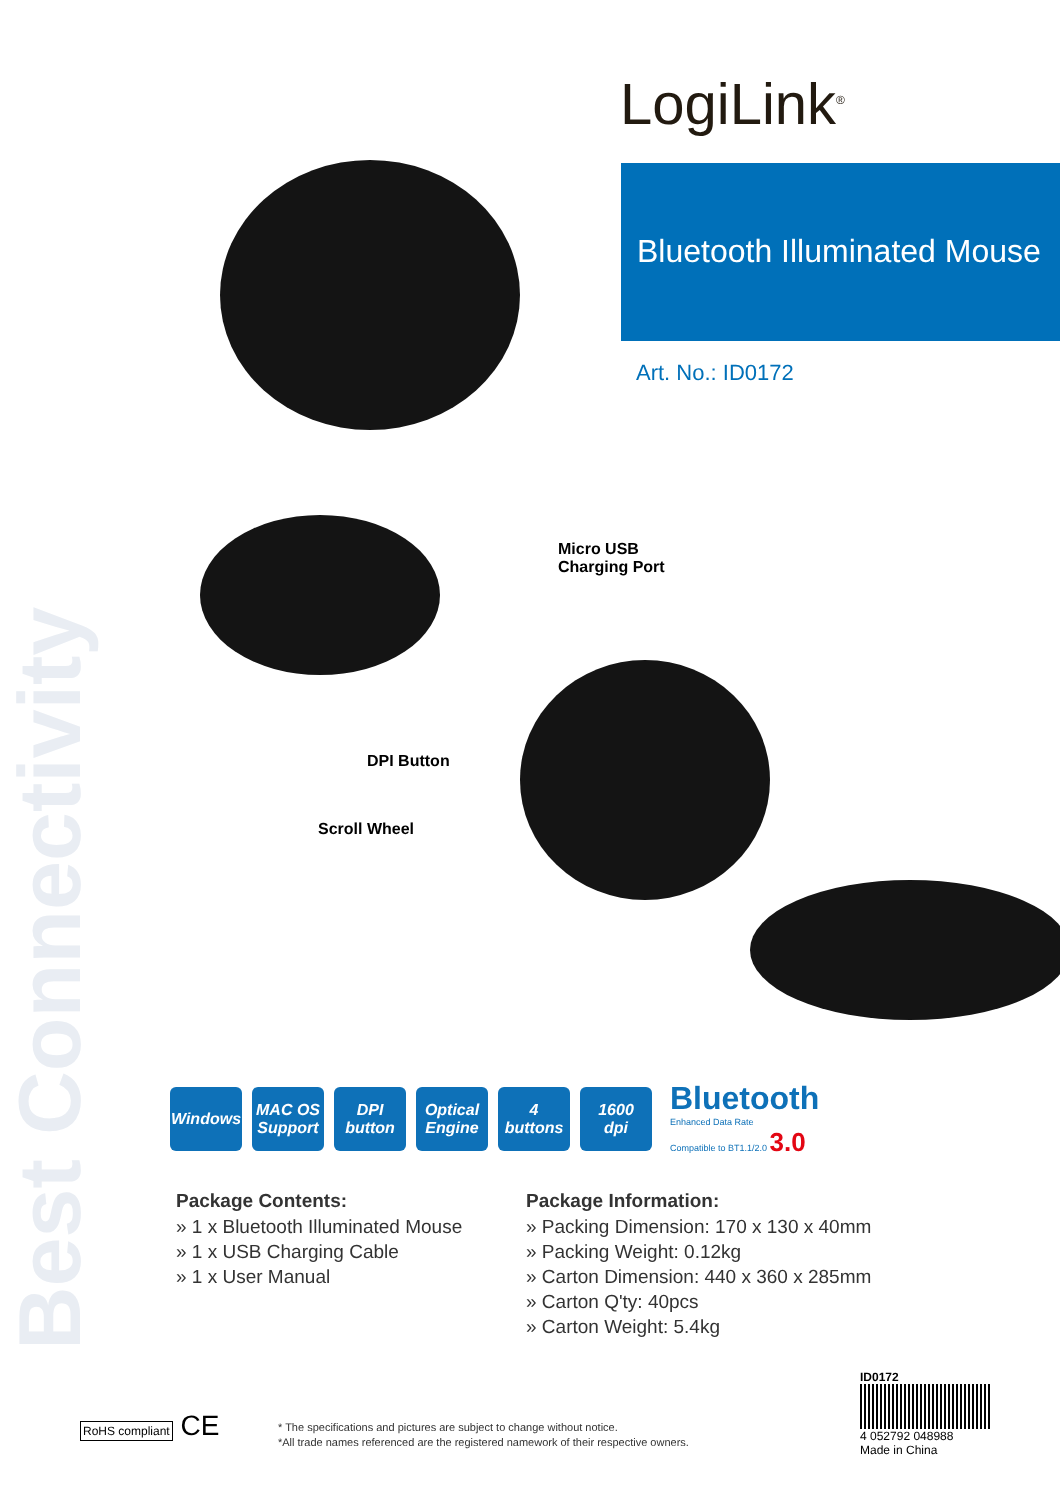Best Connectivity
LogiLink<sup>®</sup>
Bluetooth Illuminated Mouse
Art. No.: ID0172
Micro USB
Charging Port
DPI Button
Scroll Wheel
Windows
MAC OS
Support
DPI
button
Optical
Engine
4
buttons
1600
dpi
Bluetooth
Enhanced Data Rate
Compatible to BT1.1/2.0 3.0
Package Contents:
» 1 x Bluetooth Illuminated Mouse
» 1 x USB Charging Cable
» 1 x User Manual
Package Information:
» Packing Dimension: 170 x 130 x 40mm
» Packing Weight: 0.12kg
» Carton Dimension: 440 x 360 x 285mm
» Carton Q'ty: 40pcs
» Carton Weight: 5.4kg
RoHS compliant CE
* The specifications and pictures are subject to change without notice.
*All trade names referenced are the registered namework of their respective owners.
ID0172
4 052792 048988
Made in China